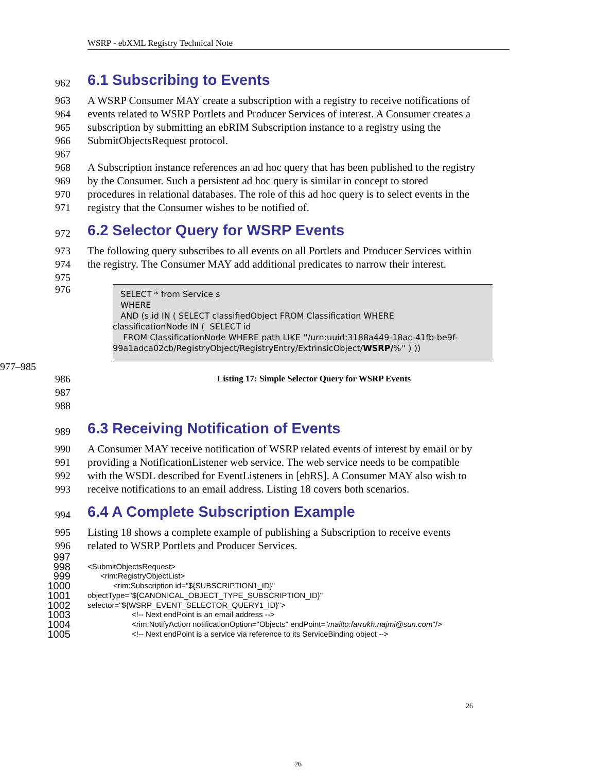WSRP - ebXML Registry Technical Note
962 6.1 Subscribing to Events
963 A WSRP Consumer MAY create a subscription with a registry to receive notifications of
964 events related to WSRP Portlets and Producer Services of interest. A Consumer creates a
965 subscription by submitting an ebRIM Subscription instance to a registry using the
966 SubmitObjectsRequest protocol.
967
968 A Subscription instance references an ad hoc query that has been published to the registry
969 by the Consumer. Such a persistent ad hoc query is similar in concept to stored
970 procedures in relational databases. The role of this ad hoc query is to select events in the
971 registry that the Consumer wishes to be notified of.
972 6.2 Selector Query for WSRP Events
973 The following query subscribes to all events on all Portlets and Producer Services within
974 the registry. The Consumer MAY add additional predicates to narrow their interest.
975
976
SELECT * from Service s
WHERE
AND (s.id IN ( SELECT classifiedObject FROM Classification WHERE
classificationNode IN ( SELECT id
FROM ClassificationNode WHERE path LIKE ''/urn:uuid:3188a449-18ac-41fb-be9f-99a1adca02cb/RegistryObject/RegistryEntry/ExtrinsicObject/WSRP/%'' ) ))
977–985
986 Listing 17: Simple Selector Query for WSRP Events
987
988
989 6.3 Receiving Notification of Events
990 A Consumer MAY receive notification of WSRP related events of interest by email or by
991 providing a NotificationListener web service. The web service needs to be compatible
992 with the WSDL described for EventListeners in [ebRS]. A Consumer MAY also wish to
993 receive notifications to an email address. Listing 18 covers both scenarios.
994 6.4 A Complete Subscription Example
995 Listing 18 shows a complete example of publishing a Subscription to receive events
996 related to WSRP Portlets and Producer Services.
997
998 <SubmitObjectsRequest>
999 <rim:RegistryObjectList>
1000 <rim:Subscription id="${SUBSCRIPTION1_ID}"
1001 objectType="${CANONICAL_OBJECT_TYPE_SUBSCRIPTION_ID}"
1002 selector="${WSRP_EVENT_SELECTOR_QUERY1_ID}">
1003 <!-- Next endPoint is an email address -->
1004 <rim:NotifyAction notificationOption="Objects" endPoint="mailto:farrukh.najmi@sun.com"/>
1005 <!-- Next endPoint is a service via reference to its ServiceBinding object -->
26
26